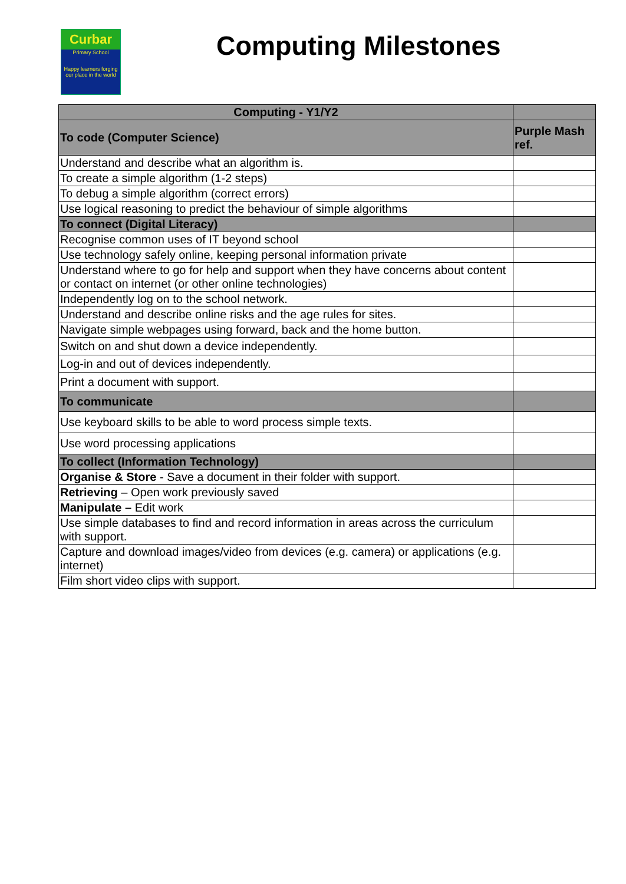Curbar
Primary School
Happy learners forging our place in the world
Computing Milestones
| Computing - Y1/Y2 | |
| --- | --- |
| To code (Computer Science) | Purple Mash ref. |
| Understand and describe what an algorithm is. | |
| To create a simple algorithm (1-2 steps) | |
| To debug a simple algorithm (correct errors) | |
| Use logical reasoning to predict the behaviour of simple algorithms | |
| To connect (Digital Literacy) | |
| Recognise common uses of IT beyond school | |
| Use technology safely online, keeping personal information private | |
| Understand where to go for help and support when they have concerns about content or contact on internet (or other online technologies) | |
| Independently log on to the school network. | |
| Understand and describe online risks and the age rules for sites. | |
| Navigate simple webpages using forward, back and the home button. | |
| Switch on and shut down a device independently. | |
| Log-in and out of devices independently. | |
| Print a document with support. | |
| To communicate | |
| Use keyboard skills to be able to word process simple texts. | |
| Use word processing applications | |
| To collect (Information Technology) | |
| Organise & Store - Save a document in their folder with support. | |
| Retrieving – Open work previously saved | |
| Manipulate – Edit work | |
| Use simple databases to find and record information in areas across the curriculum with support. | |
| Capture and download images/video from devices (e.g. camera) or applications (e.g. internet) | |
| Film short video clips with support. | |